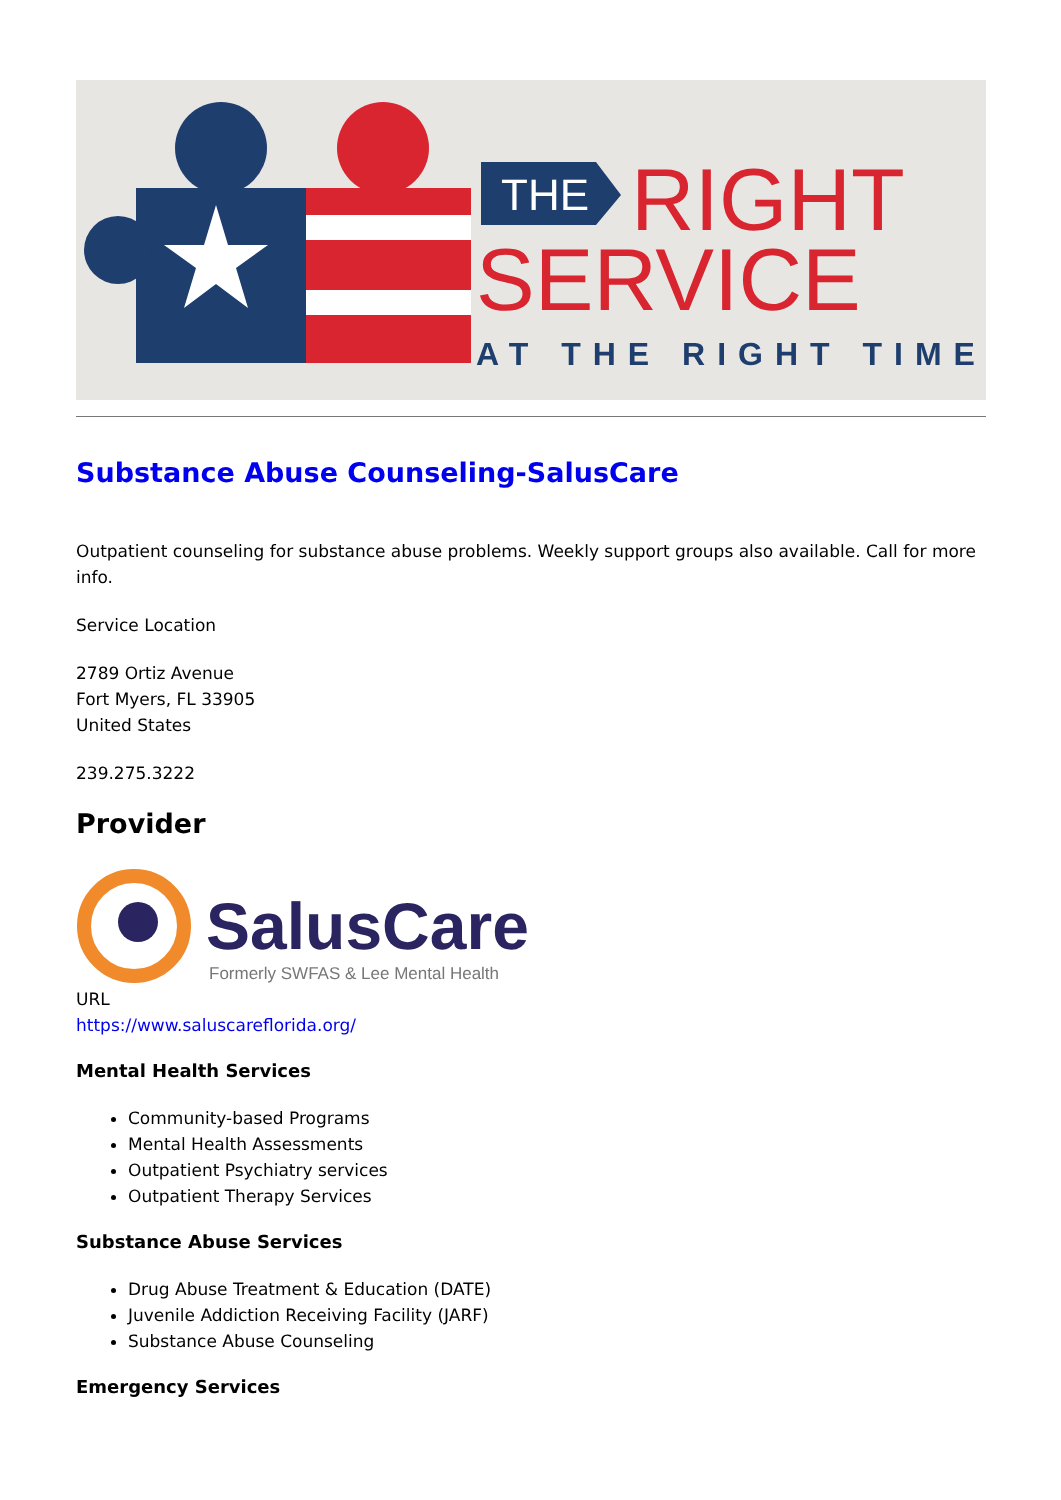THE
RIGHT
SERVICE
AT THE RIGHT TIME
Substance Abuse Counseling-SalusCare
Outpatient counseling for substance abuse problems. Weekly support groups also available. Call for more info.
Service Location
2789 Ortiz Avenue
Fort Myers, FL 33905
United States
239.275.3222
Provider
SalusCare
Formerly SWFAS & Lee Mental Health
URL
https://www.saluscareflorida.org/
Mental Health Services
Community-based Programs
Mental Health Assessments
Outpatient Psychiatry services
Outpatient Therapy Services
Substance Abuse Services
Drug Abuse Treatment & Education (DATE)
Juvenile Addiction Receiving Facility (JARF)
Substance Abuse Counseling
Emergency Services